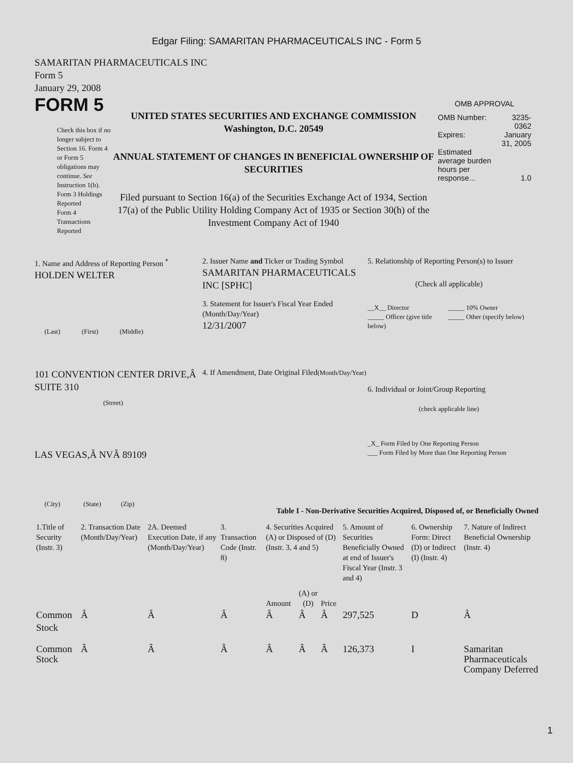Edgar Filing: SAMARITAN PHARMACEUTICALS INC - Form 5
SAMARITAN PHARMACEUTICALS INC
Form 5
January 29, 2008
FORM 5
Check this box if no longer subject to Section 16. Form 4 or Form 5 obligations may continue. See Instruction 1(b).
Form 3 Holdings Reported
Form 4 Transactions Reported
UNITED STATES SECURITIES AND EXCHANGE COMMISSION
Washington, D.C. 20549
ANNUAL STATEMENT OF CHANGES IN BENEFICIAL OWNERSHIP OF SECURITIES
Filed pursuant to Section 16(a) of the Securities Exchange Act of 1934, Section 17(a) of the Public Utility Holding Company Act of 1935 or Section 30(h) of the Investment Company Act of 1940
OMB APPROVAL
| OMB Number: | 3235-0362 |
| Expires: | January 31, 2005 |
| Estimated average burden hours per response... | 1.0 |
1. Name and Address of Reporting Person <sup>*</sup>
HOLDEN WELTER
(Last) (First) (Middle)
101 CONVENTION CENTER DRIVE,Â SUITE 310
(Street)
LAS VEGAS,Â NVÂ 89109
(City) (State) (Zip)
2. Issuer Name and Ticker or Trading Symbol
SAMARITAN PHARMACEUTICALS INC [SPHC]
3. Statement for Issuer's Fiscal Year Ended (Month/Day/Year)
12/31/2007
4. If Amendment, Date Original Filed(Month/Day/Year)
5. Relationship of Reporting Person(s) to Issuer
(Check all applicable)
__X__ Director
_____ Officer (give title below)
_____ 10% Owner
_____ Other (specify below)
6. Individual or Joint/Group Reporting
(check applicable line)
_X_ Form Filed by One Reporting Person
___ Form Filed by More than One Reporting Person
Table I - Non-Derivative Securities Acquired, Disposed of, or Beneficially Owned
| 1.Title of Security (Instr. 3) | 2. Transaction Date (Month/Day/Year) | 2A. Deemed Execution Date, if any (Month/Day/Year) | 3. Transaction Code (Instr. 8) | 4. Securities Acquired (A) or Disposed of (D) (Instr. 3, 4 and 5) | | | 5. Amount of Securities Beneficially Owned at end of Issuer's Fiscal Year (Instr. 3 and 4) | 6. Ownership Form: Direct (D) or Indirect (I) (Instr. 4) | 7. Nature of Indirect Beneficial Ownership (Instr. 4) |
| --- | --- | --- | --- | --- | --- | --- | --- | --- | --- |
| | | | | Amount | (A) or (D) | Price | | | |
| Common Stock | Â | Â | Â | Â | Â | Â | 297,525 | D | Â |
| Common Stock | Â | Â | Â | Â | Â | Â | 126,373 | I | Samaritan Pharmaceuticals Company Deferred |
1